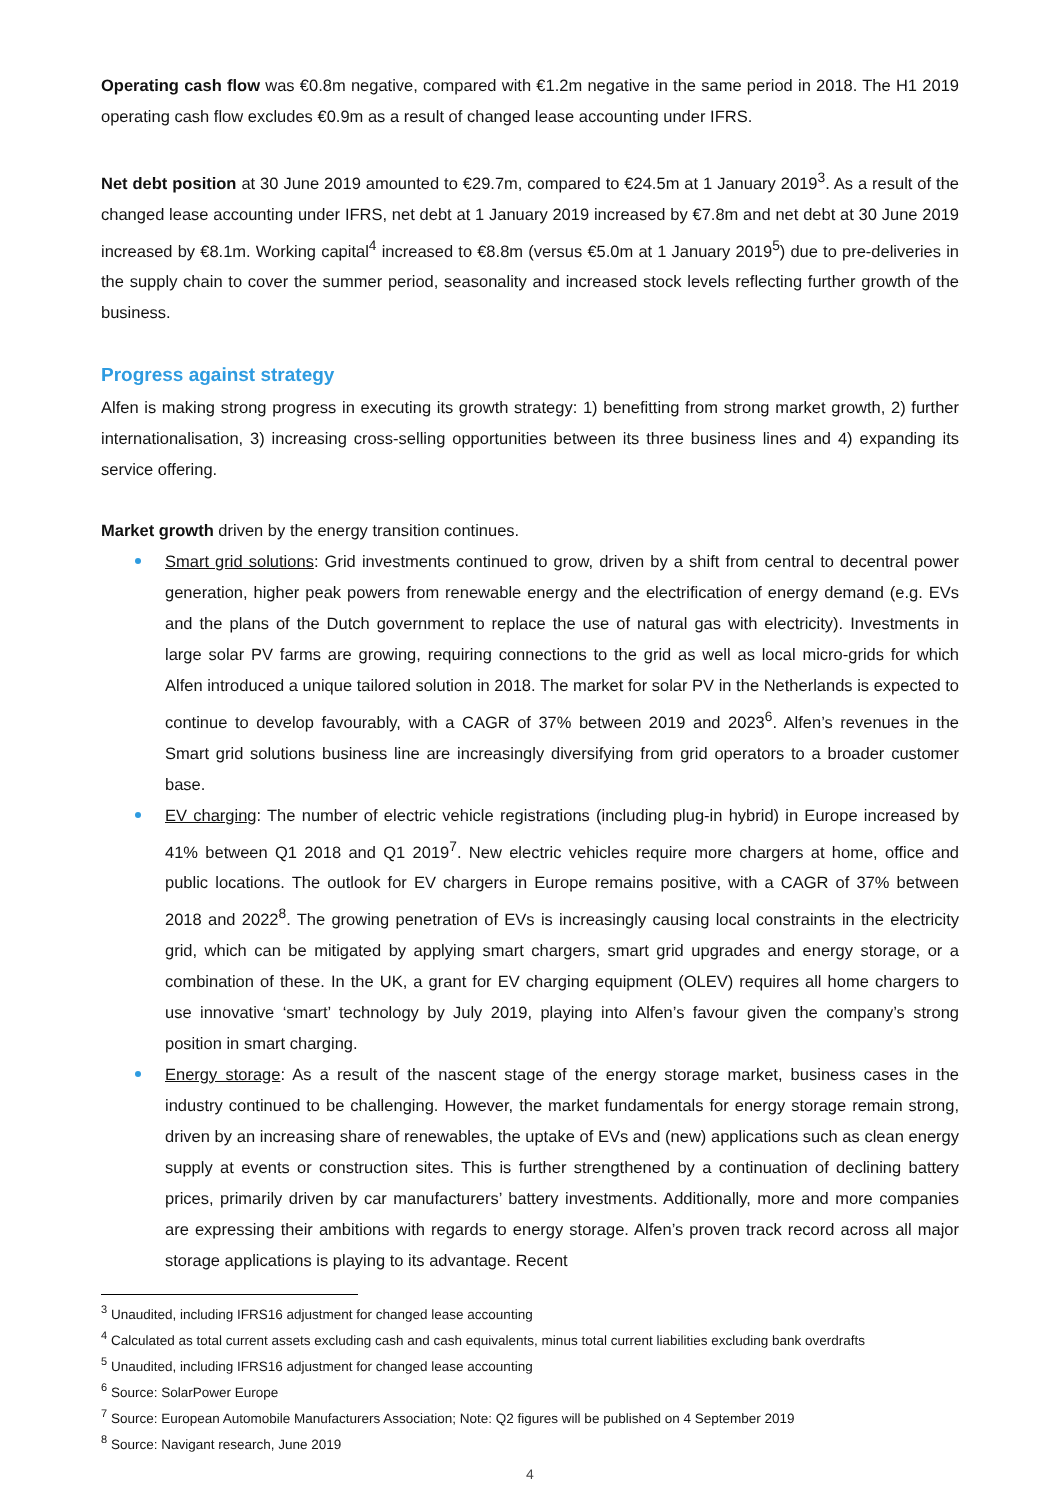Operating cash flow was €0.8m negative, compared with €1.2m negative in the same period in 2018. The H1 2019 operating cash flow excludes €0.9m as a result of changed lease accounting under IFRS.
Net debt position at 30 June 2019 amounted to €29.7m, compared to €24.5m at 1 January 2019<sup>3</sup>. As a result of the changed lease accounting under IFRS, net debt at 1 January 2019 increased by €7.8m and net debt at 30 June 2019 increased by €8.1m. Working capital<sup>4</sup> increased to €8.8m (versus €5.0m at 1 January 2019<sup>5</sup>) due to pre-deliveries in the supply chain to cover the summer period, seasonality and increased stock levels reflecting further growth of the business.
Progress against strategy
Alfen is making strong progress in executing its growth strategy: 1) benefitting from strong market growth, 2) further internationalisation, 3) increasing cross-selling opportunities between its three business lines and 4) expanding its service offering.
Market growth driven by the energy transition continues.
Smart grid solutions: Grid investments continued to grow, driven by a shift from central to decentral power generation, higher peak powers from renewable energy and the electrification of energy demand (e.g. EVs and the plans of the Dutch government to replace the use of natural gas with electricity). Investments in large solar PV farms are growing, requiring connections to the grid as well as local micro-grids for which Alfen introduced a unique tailored solution in 2018. The market for solar PV in the Netherlands is expected to continue to develop favourably, with a CAGR of 37% between 2019 and 2023<sup>6</sup>. Alfen’s revenues in the Smart grid solutions business line are increasingly diversifying from grid operators to a broader customer base.
EV charging: The number of electric vehicle registrations (including plug-in hybrid) in Europe increased by 41% between Q1 2018 and Q1 2019<sup>7</sup>. New electric vehicles require more chargers at home, office and public locations. The outlook for EV chargers in Europe remains positive, with a CAGR of 37% between 2018 and 2022<sup>8</sup>. The growing penetration of EVs is increasingly causing local constraints in the electricity grid, which can be mitigated by applying smart chargers, smart grid upgrades and energy storage, or a combination of these. In the UK, a grant for EV charging equipment (OLEV) requires all home chargers to use innovative ‘smart’ technology by July 2019, playing into Alfen’s favour given the company’s strong position in smart charging.
Energy storage: As a result of the nascent stage of the energy storage market, business cases in the industry continued to be challenging. However, the market fundamentals for energy storage remain strong, driven by an increasing share of renewables, the uptake of EVs and (new) applications such as clean energy supply at events or construction sites. This is further strengthened by a continuation of declining battery prices, primarily driven by car manufacturers’ battery investments. Additionally, more and more companies are expressing their ambitions with regards to energy storage. Alfen’s proven track record across all major storage applications is playing to its advantage. Recent
<sup>3</sup> Unaudited, including IFRS16 adjustment for changed lease accounting
<sup>4</sup> Calculated as total current assets excluding cash and cash equivalents, minus total current liabilities excluding bank overdrafts
<sup>5</sup> Unaudited, including IFRS16 adjustment for changed lease accounting
<sup>6</sup> Source: SolarPower Europe
<sup>7</sup> Source: European Automobile Manufacturers Association; Note: Q2 figures will be published on 4 September 2019
<sup>8</sup> Source: Navigant research, June 2019
4